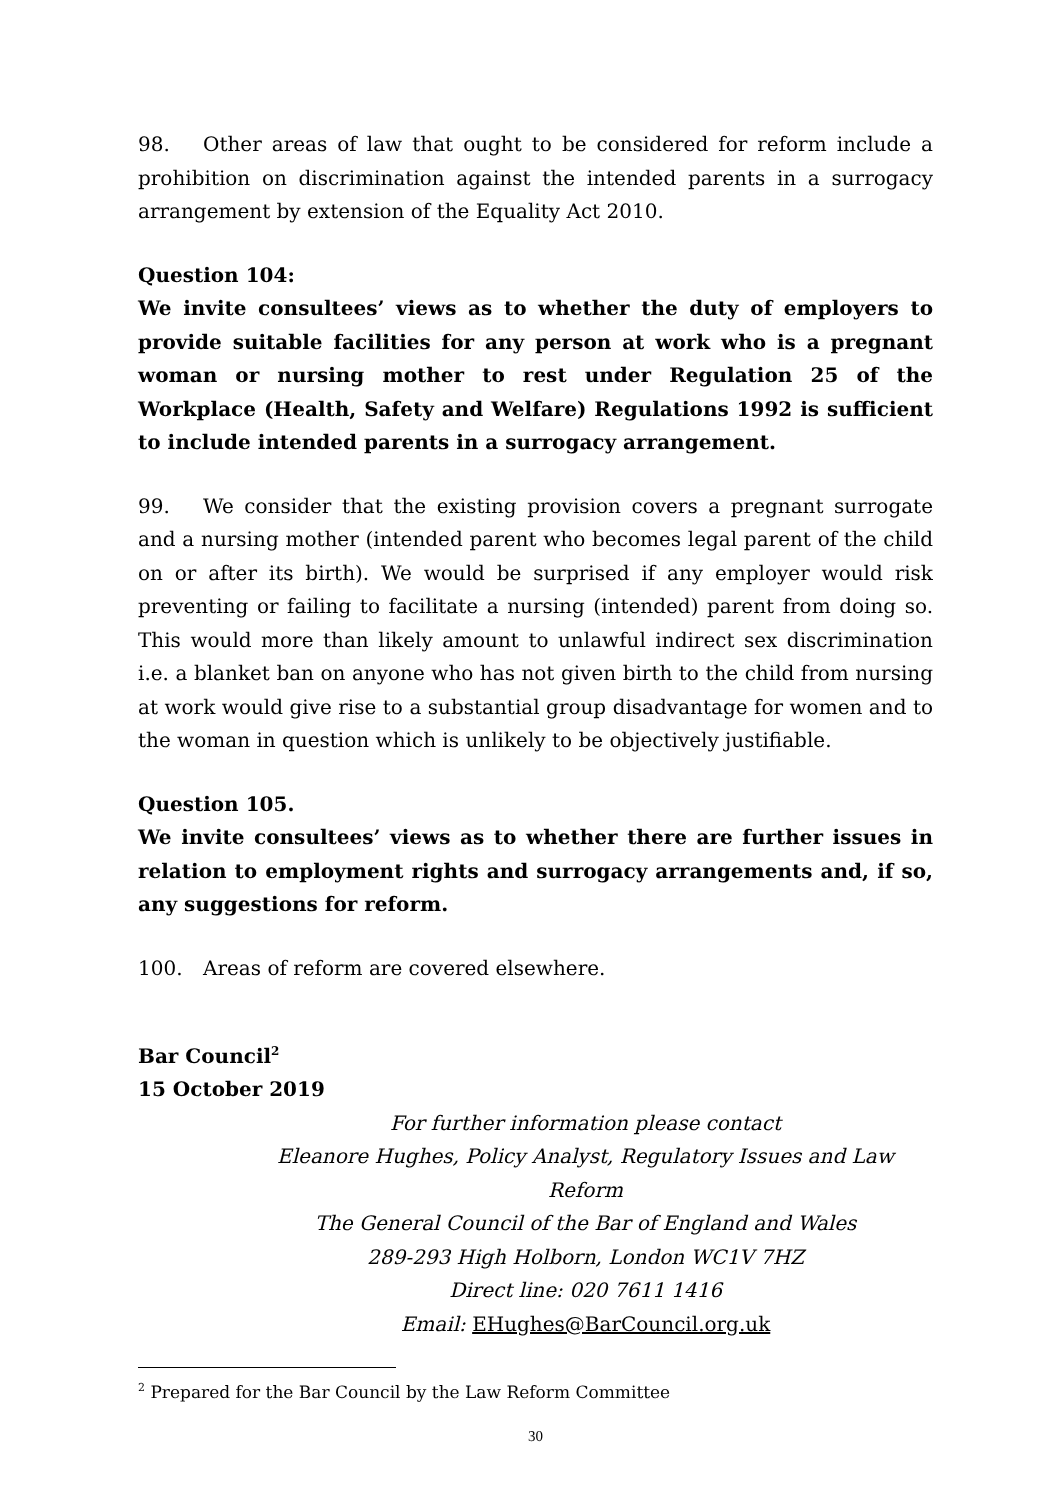98. Other areas of law that ought to be considered for reform include a prohibition on discrimination against the intended parents in a surrogacy arrangement by extension of the Equality Act 2010.
Question 104:
We invite consultees’ views as to whether the duty of employers to provide suitable facilities for any person at work who is a pregnant woman or nursing mother to rest under Regulation 25 of the Workplace (Health, Safety and Welfare) Regulations 1992 is sufficient to include intended parents in a surrogacy arrangement.
99. We consider that the existing provision covers a pregnant surrogate and a nursing mother (intended parent who becomes legal parent of the child on or after its birth). We would be surprised if any employer would risk preventing or failing to facilitate a nursing (intended) parent from doing so. This would more than likely amount to unlawful indirect sex discrimination i.e. a blanket ban on anyone who has not given birth to the child from nursing at work would give rise to a substantial group disadvantage for women and to the woman in question which is unlikely to be objectively justifiable.
Question 105.
We invite consultees’ views as to whether there are further issues in relation to employment rights and surrogacy arrangements and, if so, any suggestions for reform.
100. Areas of reform are covered elsewhere.
Bar Council<sup>2</sup>
15 October 2019
For further information please contact
Eleanore Hughes, Policy Analyst, Regulatory Issues and Law Reform
The General Council of the Bar of England and Wales
289-293 High Holborn, London WC1V 7HZ
Direct line: 020 7611 1416
Email: EHughes@BarCouncil.org.uk
<sup>2</sup> Prepared for the Bar Council by the Law Reform Committee
30